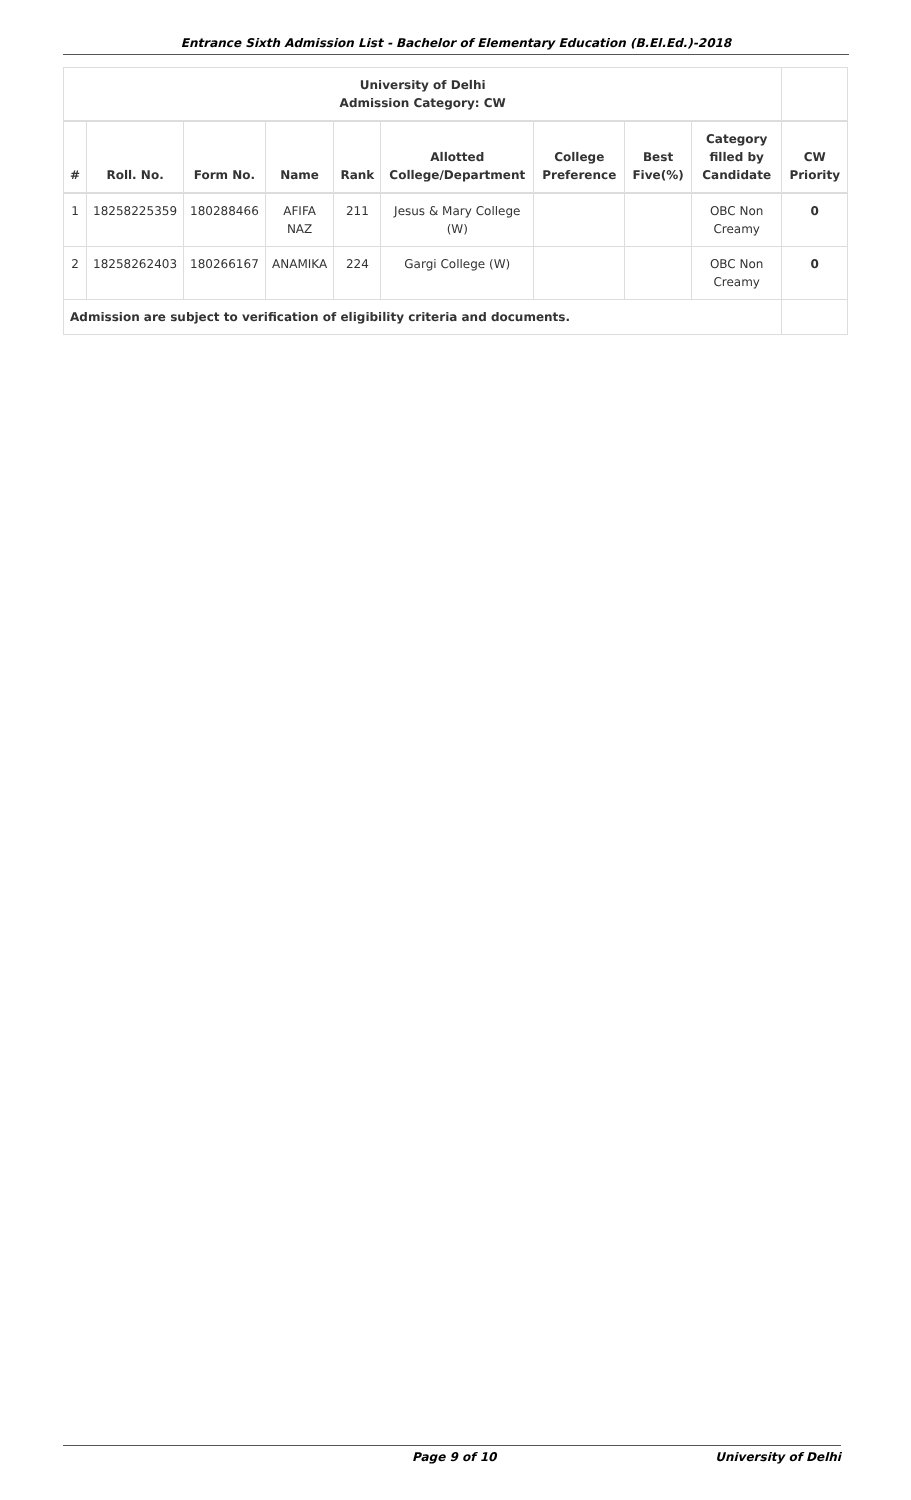Entrance Sixth Admission List - Bachelor of Elementary Education (B.El.Ed.)-2018
| University of Delhi Admission Category: CW | | | | | | | | | |
| --- | --- | --- | --- | --- | --- | --- | --- | --- | --- |
| # | Roll. No. | Form No. | Name | Rank | Allotted College/Department | College Preference | Best Five(%) | Category filled by Candidate | CW Priority |
| 1 | 18258225359 | 180288466 | AFIFA NAZ | 211 | Jesus & Mary College (W) | | | OBC Non Creamy | 0 |
| 2 | 18258262403 | 180266167 | ANAMIKA | 224 | Gargi College (W) | | | OBC Non Creamy | 0 |
| Admission are subject to verification of eligibility criteria and documents. | | | | | | | | | |
Page 9 of 10 University of Delhi